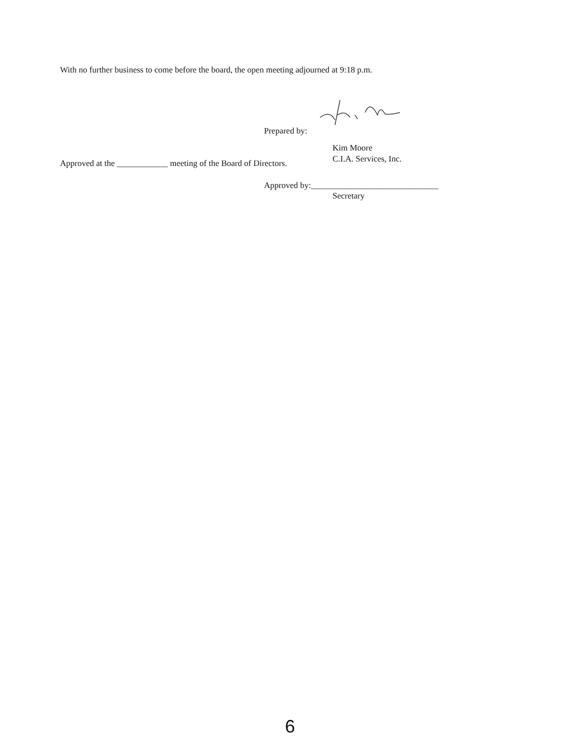With no further business to come before the board, the open meeting adjourned at 9:18 p.m.
Prepared by:
Kim Moore
C.I.A. Services, Inc.
Approved at the ____________ meeting of the Board of Directors.
Approved by:______________________________
Secretary
6